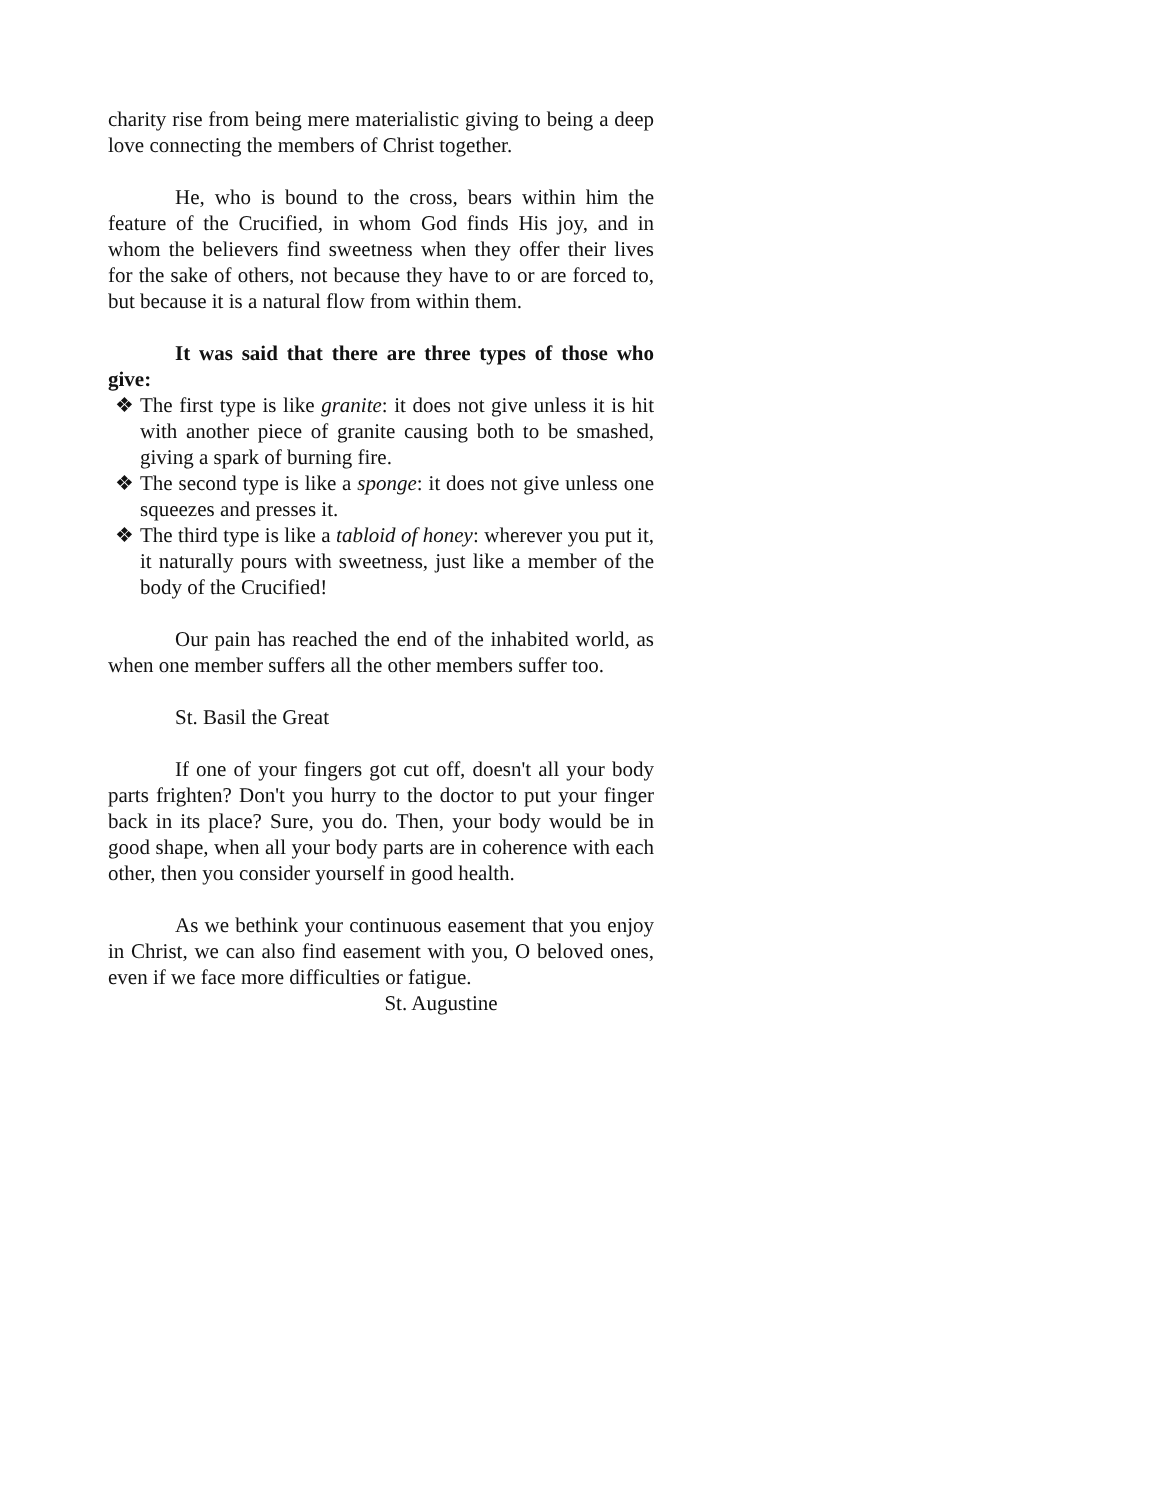charity rise from being mere materialistic giving to being a deep love connecting the members of Christ together.
He, who is bound to the cross, bears within him the feature of the Crucified, in whom God finds His joy, and in whom the believers find sweetness when they offer their lives for the sake of others, not because they have to or are forced to, but because it is a natural flow from within them.
It was said that there are three types of those who give:
❖ The first type is like granite: it does not give unless it is hit with another piece of granite causing both to be smashed, giving a spark of burning fire.
❖ The second type is like a sponge: it does not give unless one squeezes and presses it.
❖ The third type is like a tabloid of honey: wherever you put it, it naturally pours with sweetness, just like a member of the body of the Crucified!
Our pain has reached the end of the inhabited world, as when one member suffers all the other members suffer too.
St. Basil the Great
If one of your fingers got cut off, doesn't all your body parts frighten? Don't you hurry to the doctor to put your finger back in its place? Sure, you do. Then, your body would be in good shape, when all your body parts are in coherence with each other, then you consider yourself in good health.
As we bethink your continuous easement that you enjoy in Christ, we can also find easement with you, O beloved ones, even if we face more difficulties or fatigue.
St. Augustine